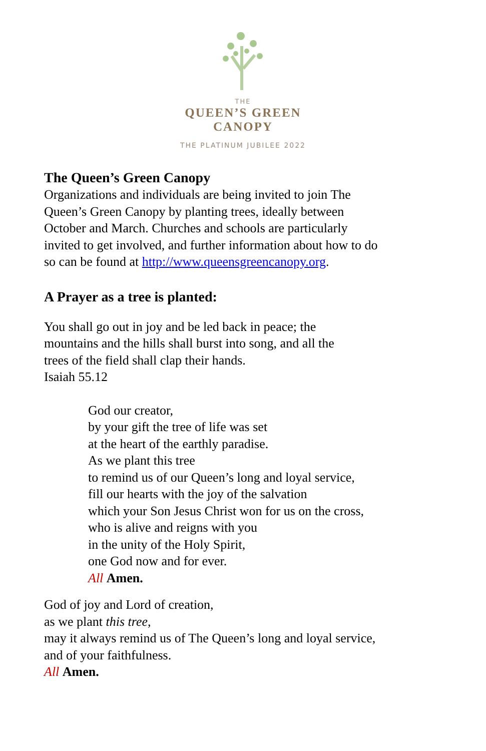THE
QUEEN’S GREEN
CANOPY
THE PLATINUM JUBILEE 2022
The Queen’s Green Canopy
Organizations and individuals are being invited to join The
Queen’s Green Canopy by planting trees, ideally between
October and March. Churches and schools are particularly
invited to get involved, and further information about how to do
so can be found at http://www.queensgreencanopy.org.
A Prayer as a tree is planted:
You shall go out in joy and be led back in peace; the
mountains and the hills shall burst into song, and all the
trees of the field shall clap their hands.
Isaiah 55.12
God our creator,
by your gift the tree of life was set
at the heart of the earthly paradise.
As we plant this tree
to remind us of our Queen’s long and loyal service,
fill our hearts with the joy of the salvation
which your Son Jesus Christ won for us on the cross,
who is alive and reigns with you
in the unity of the Holy Spirit,
one God now and for ever.
All Amen.
God of joy and Lord of creation,
as we plant this tree,
may it always remind us of The Queen’s long and loyal service,
and of your faithfulness.
All Amen.